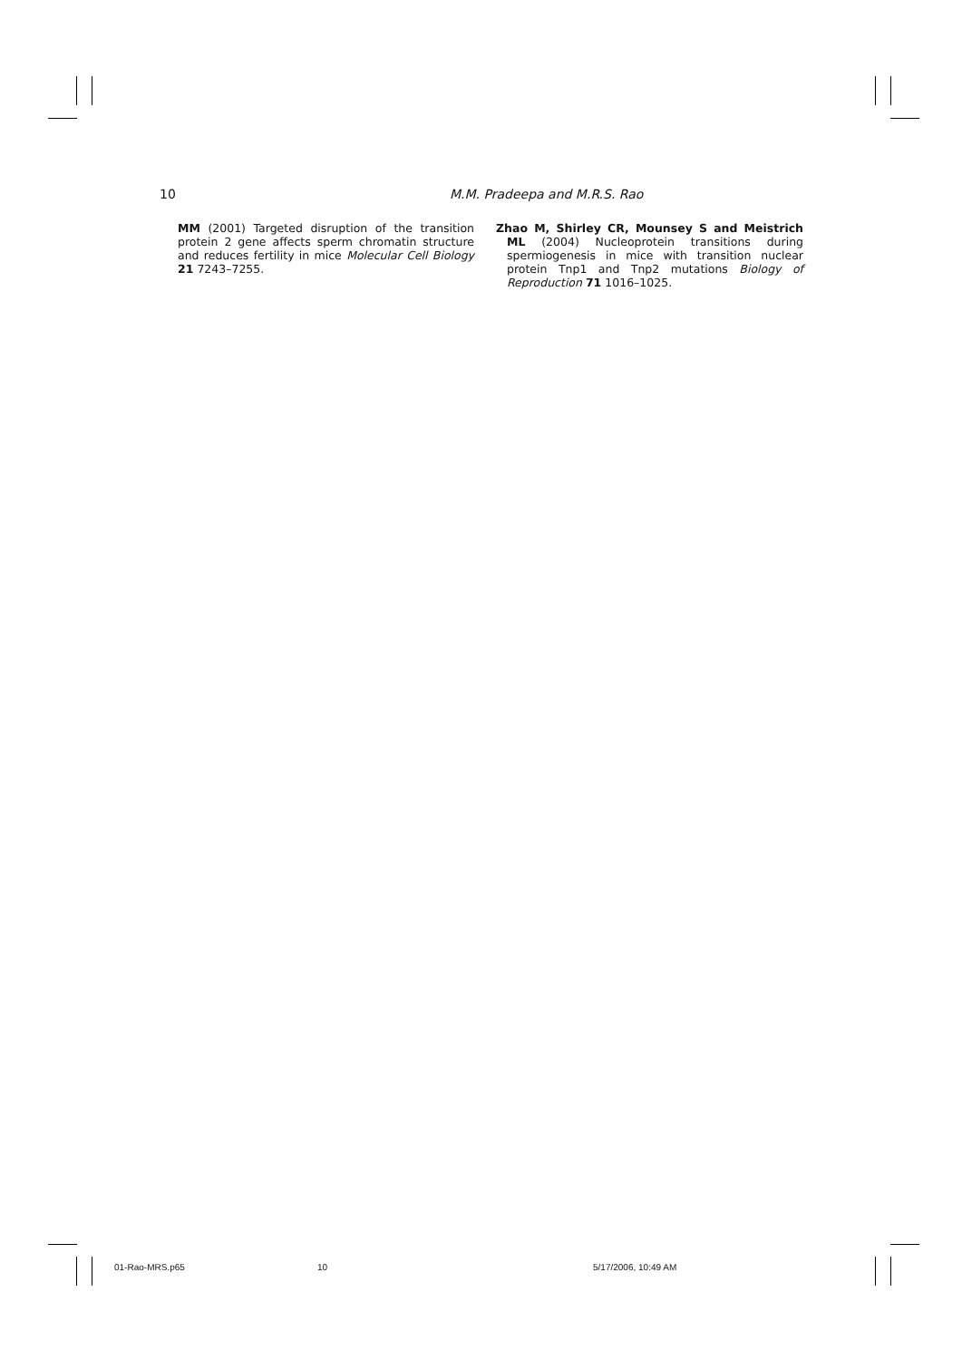10 M.M. Pradeepa and M.R.S. Rao
MM (2001) Targeted disruption of the transition protein 2 gene affects sperm chromatin structure and reduces fertility in mice Molecular Cell Biology 21 7243–7255.
Zhao M, Shirley CR, Mounsey S and Meistrich ML (2004) Nucleoprotein transitions during spermiogenesis in mice with transition nuclear protein Tnp1 and Tnp2 mutations Biology of Reproduction 71 1016–1025.
01-Rao-MRS.p65 10 5/17/2006, 10:49 AM